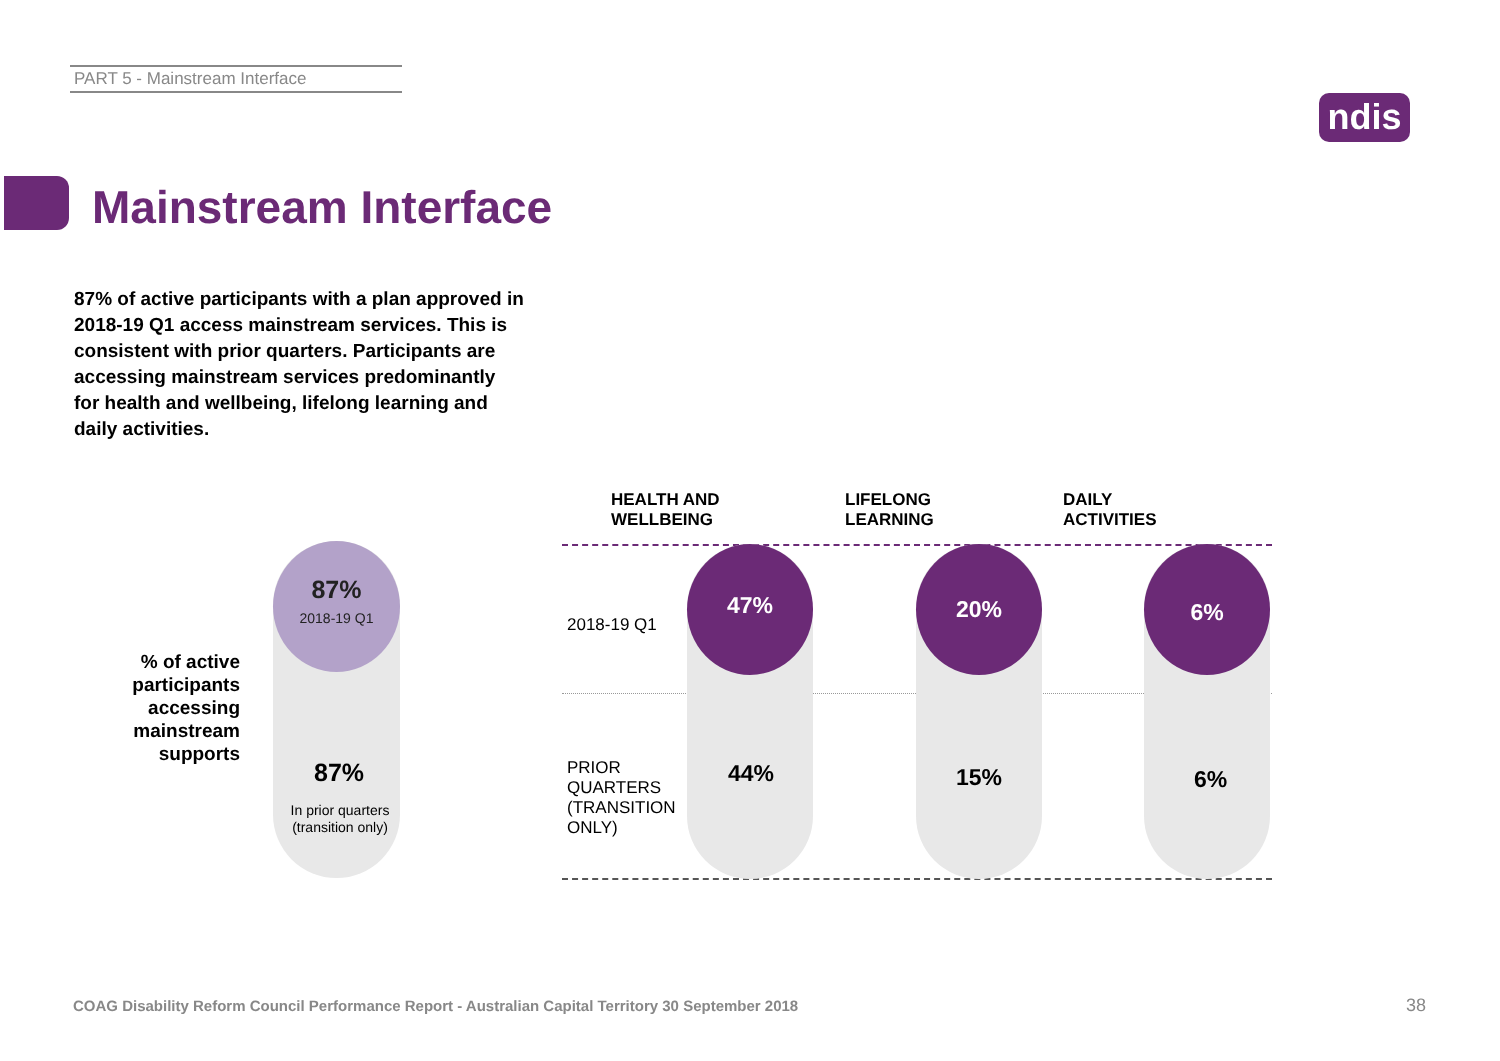PART 5 - Mainstream Interface
ndis
Mainstream Interface
87% of active participants with a plan approved in 2018-19 Q1 access mainstream services. This is consistent with prior quarters. Participants are accessing mainstream services predominantly for health and wellbeing, lifelong learning and daily activities.
% of active participants accessing mainstream supports
87%
2018-19 Q1
87%
In prior quarters (transition only)
HEALTH AND
WELLBEING
LIFELONG
LEARNING
DAILY
ACTIVITIES
2018-19 Q1
PRIOR
QUARTERS
(TRANSITION
ONLY)
47%
44%
20%
15%
6%
6%
COAG Disability Reform Council Performance Report - Australian Capital Territory 30 September 2018
38